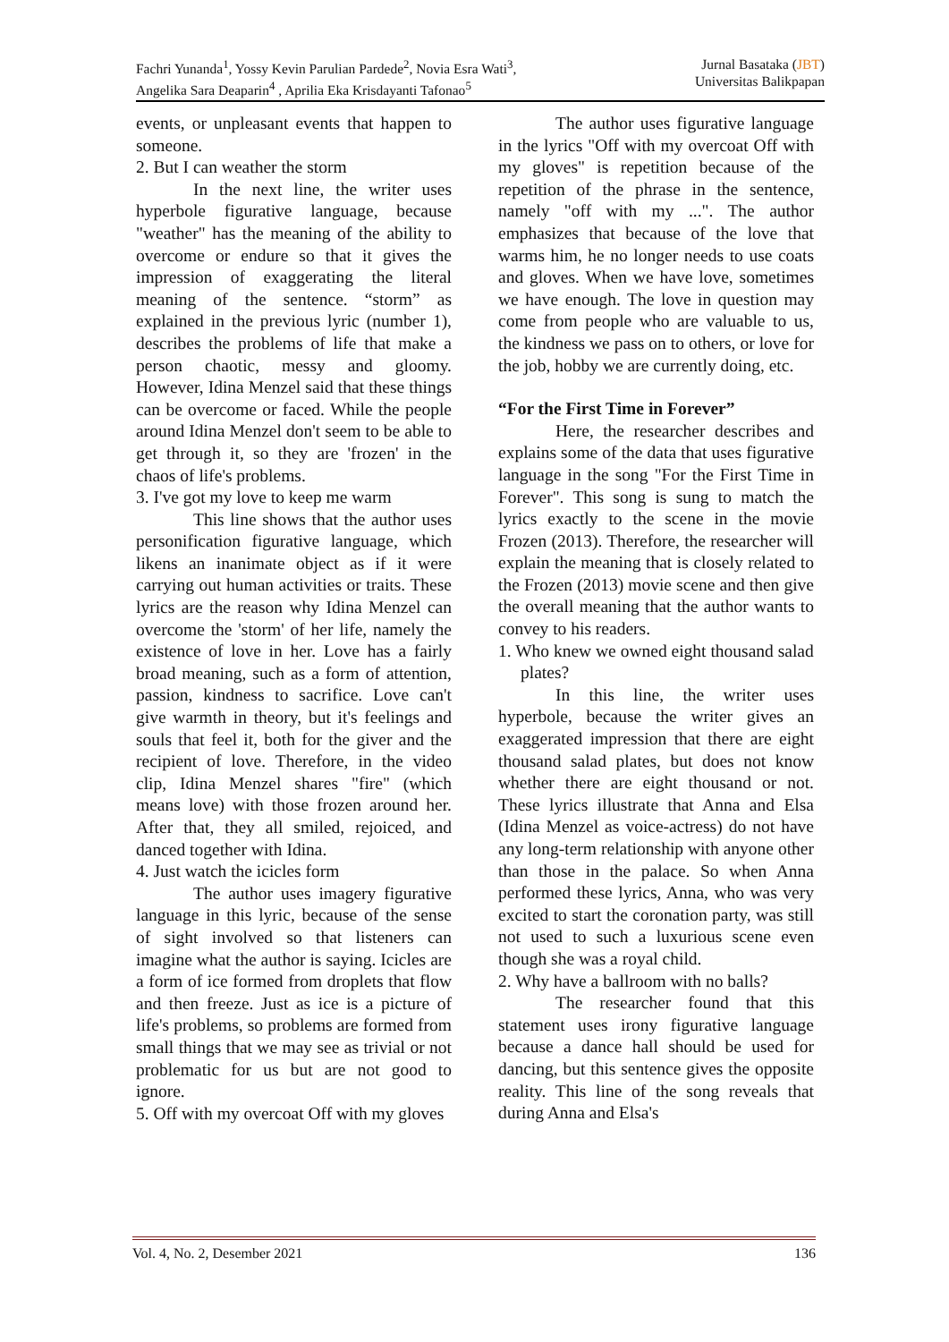Fachri Yunanda<sup>1</sup>, Yossy Kevin Parulian Pardede<sup>2</sup>, Novia Esra Wati<sup>3</sup>,
Angelika Sara Deaparin<sup>4</sup> , Aprilia Eka Krisdayanti Tafonao<sup>5</sup>
Jurnal Basataka (JBT)
Universitas Balikpapan
events, or unpleasant events that happen to someone.
2. But I can weather the storm
In the next line, the writer uses hyperbole figurative language, because "weather" has the meaning of the ability to overcome or endure so that it gives the impression of exaggerating the literal meaning of the sentence. “storm” as explained in the previous lyric (number 1), describes the problems of life that make a person chaotic, messy and gloomy. However, Idina Menzel said that these things can be overcome or faced. While the people around Idina Menzel don't seem to be able to get through it, so they are 'frozen' in the chaos of life's problems.
3. I've got my love to keep me warm
This line shows that the author uses personification figurative language, which likens an inanimate object as if it were carrying out human activities or traits. These lyrics are the reason why Idina Menzel can overcome the 'storm' of her life, namely the existence of love in her. Love has a fairly broad meaning, such as a form of attention, passion, kindness to sacrifice. Love can't give warmth in theory, but it's feelings and souls that feel it, both for the giver and the recipient of love. Therefore, in the video clip, Idina Menzel shares "fire" (which means love) with those frozen around her. After that, they all smiled, rejoiced, and danced together with Idina.
4. Just watch the icicles form
The author uses imagery figurative language in this lyric, because of the sense of sight involved so that listeners can imagine what the author is saying. Icicles are a form of ice formed from droplets that flow and then freeze. Just as ice is a picture of life's problems, so problems are formed from small things that we may see as trivial or not problematic for us but are not good to ignore.
5. Off with my overcoat Off with my gloves
The author uses figurative language in the lyrics "Off with my overcoat Off with my gloves" is repetition because of the repetition of the phrase in the sentence, namely "off with my ...". The author emphasizes that because of the love that warms him, he no longer needs to use coats and gloves. When we have love, sometimes we have enough. The love in question may come from people who are valuable to us, the kindness we pass on to others, or love for the job, hobby we are currently doing, etc.
“For the First Time in Forever”
Here, the researcher describes and explains some of the data that uses figurative language in the song "For the First Time in Forever". This song is sung to match the lyrics exactly to the scene in the movie Frozen (2013). Therefore, the researcher will explain the meaning that is closely related to the Frozen (2013) movie scene and then give the overall meaning that the author wants to convey to his readers.
1. Who knew we owned eight thousand salad plates?
In this line, the writer uses hyperbole, because the writer gives an exaggerated impression that there are eight thousand salad plates, but does not know whether there are eight thousand or not. These lyrics illustrate that Anna and Elsa (Idina Menzel as voice-actress) do not have any long-term relationship with anyone other than those in the palace. So when Anna performed these lyrics, Anna, who was very excited to start the coronation party, was still not used to such a luxurious scene even though she was a royal child.
2. Why have a ballroom with no balls?
The researcher found that this statement uses irony figurative language because a dance hall should be used for dancing, but this sentence gives the opposite reality. This line of the song reveals that during Anna and Elsa's
Vol. 4, No. 2, Desember 2021 136